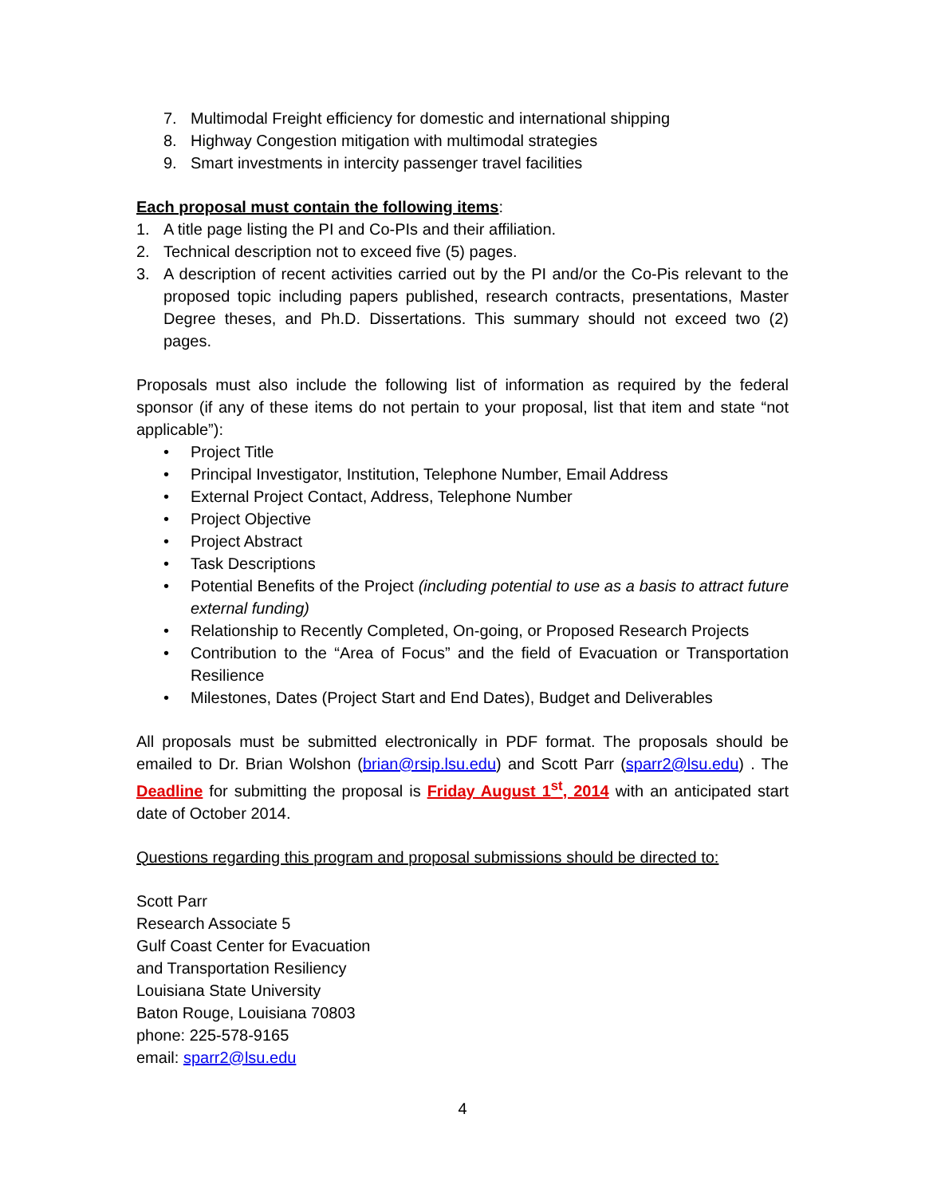7. Multimodal Freight efficiency for domestic and international shipping
8. Highway Congestion mitigation with multimodal strategies
9. Smart investments in intercity passenger travel facilities
Each proposal must contain the following items:
1. A title page listing the PI and Co-PIs and their affiliation.
2. Technical description not to exceed five (5) pages.
3. A description of recent activities carried out by the PI and/or the Co-Pis relevant to the proposed topic including papers published, research contracts, presentations, Master Degree theses, and Ph.D. Dissertations. This summary should not exceed two (2) pages.
Proposals must also include the following list of information as required by the federal sponsor (if any of these items do not pertain to your proposal, list that item and state “not applicable”):
• Project Title
• Principal Investigator, Institution, Telephone Number, Email Address
• External Project Contact, Address, Telephone Number
• Project Objective
• Project Abstract
• Task Descriptions
• Potential Benefits of the Project (including potential to use as a basis to attract future external funding)
• Relationship to Recently Completed, On-going, or Proposed Research Projects
• Contribution to the “Area of Focus” and the field of Evacuation or Transportation Resilience
• Milestones, Dates (Project Start and End Dates), Budget and Deliverables
All proposals must be submitted electronically in PDF format. The proposals should be emailed to Dr. Brian Wolshon (brian@rsip.lsu.edu) and Scott Parr (sparr2@lsu.edu) . The Deadline for submitting the proposal is Friday August 1<sup>st</sup>, 2014 with an anticipated start date of October 2014.
Questions regarding this program and proposal submissions should be directed to:
Scott Parr
Research Associate 5
Gulf Coast Center for Evacuation
and Transportation Resiliency
Louisiana State University
Baton Rouge, Louisiana 70803
phone: 225-578-9165
email: sparr2@lsu.edu
4